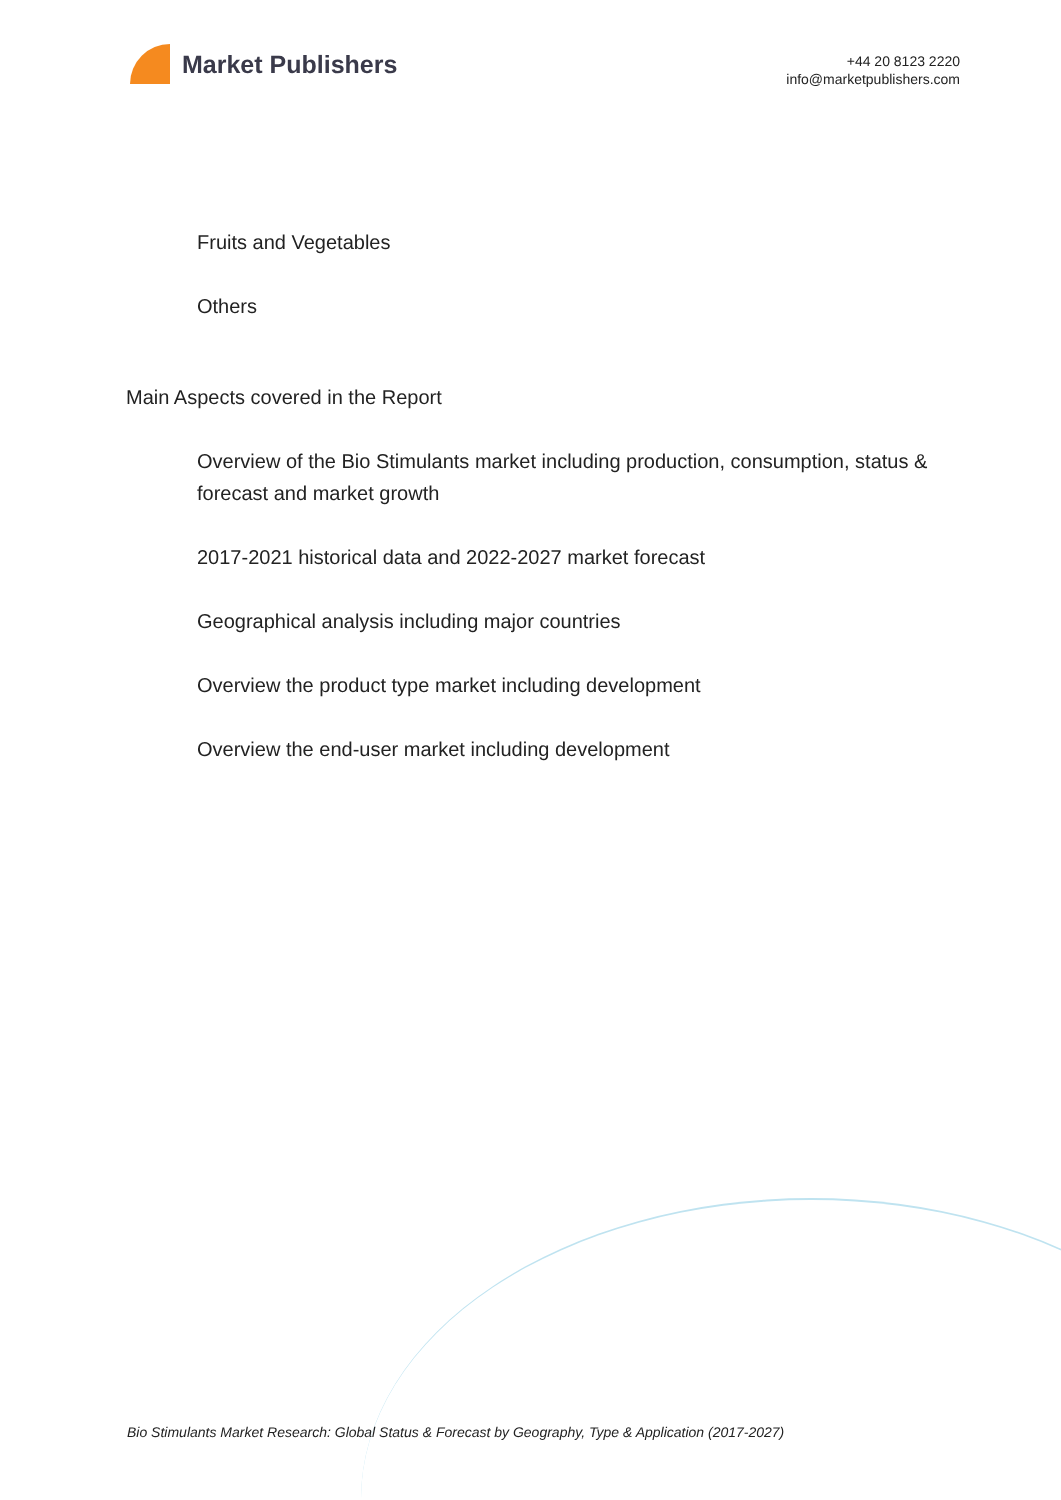Market Publishers
+44 20 8123 2220
info@marketpublishers.com
Fruits and Vegetables
Others
Main Aspects covered in the Report
Overview of the Bio Stimulants market including production, consumption, status & forecast and market growth
2017-2021 historical data and 2022-2027 market forecast
Geographical analysis including major countries
Overview the product type market including development
Overview the end-user market including development
Bio Stimulants Market Research: Global Status & Forecast by Geography, Type & Application (2017-2027)